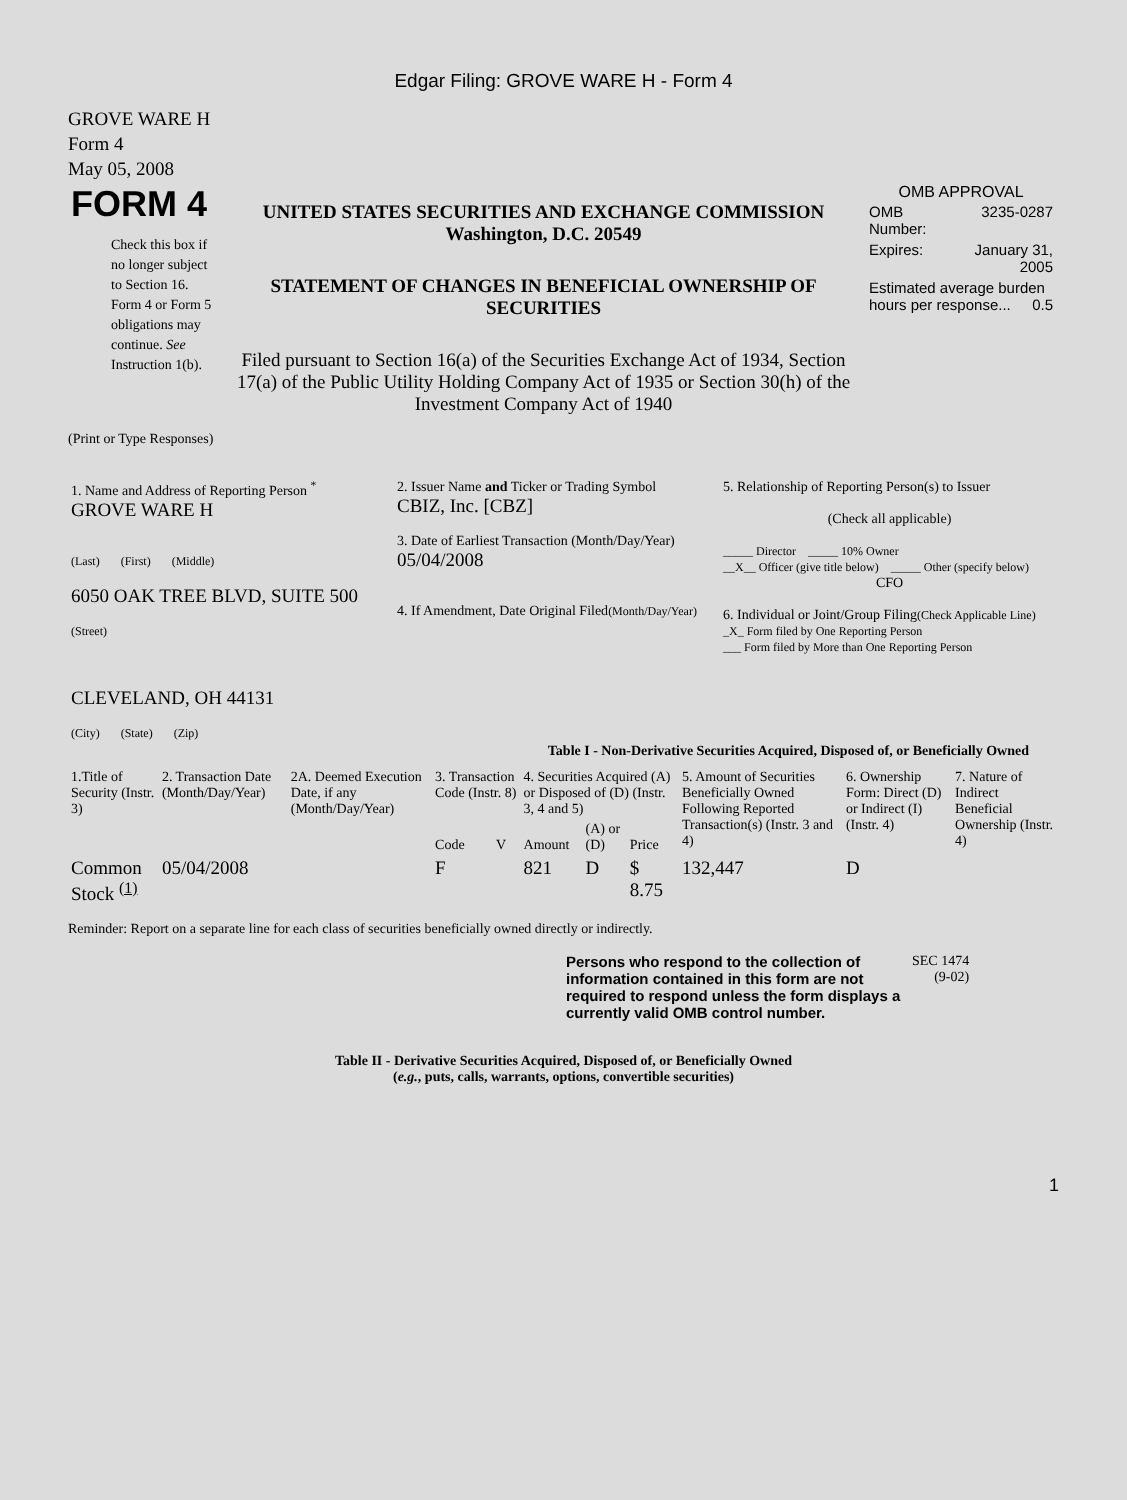Edgar Filing: GROVE WARE H - Form 4
GROVE WARE H
Form 4
May 05, 2008
| FORM 4 Check this box if no longer subject to Section 16. Form 4 or Form 5 obligations may continue. See Instruction 1(b). | UNITED STATES SECURITIES AND EXCHANGE COMMISSION Washington, D.C. 20549 STATEMENT OF CHANGES IN BENEFICIAL OWNERSHIP OF SECURITIES Filed pursuant to Section 16(a) of the Securities Exchange Act of 1934, Section 17(a) of the Public Utility Holding Company Act of 1935 or Section 30(h) of the Investment Company Act of 1940 | OMB APPROVAL / OMB Number: / 3235-0287 / / Expires: / January 31, 2005 / / Estimated average burden hours per response... 0.5 / / |
(Print or Type Responses)
| 1. Name and Address of Reporting Person <sup>*</sup> GROVE WARE H (Last) (First) (Middle) 6050 OAK TREE BLVD, SUITE 500 (Street) CLEVELAND, OH 44131 (City) (State) (Zip) | 2. Issuer Name and Ticker or Trading Symbol CBIZ, Inc. [CBZ] 3. Date of Earliest Transaction (Month/Day/Year) 05/04/2008 4. If Amendment, Date Original Filed (Month/Day/Year) | 5. Relationship of Reporting Person(s) to Issuer (Check all applicable) _____ Director _____ 10% Owner __X__ Officer (give title below) _____ Other (specify below) CFO 6. Individual or Joint/Group Filing (Check Applicable Line) _X_ Form filed by One Reporting Person ___ Form filed by More than One Reporting Person |
Table I - Non-Derivative Securities Acquired, Disposed of, or Beneficially Owned
| 1.Title of Security (Instr. 3) | 2. Transaction Date (Month/Day/Year) | 2A. Deemed Execution Date, if any (Month/Day/Year) | 3. Transaction Code (Instr. 8) | | 4. Securities Acquired (A) or Disposed of (D) (Instr. 3, 4 and 5) | | | 5. Amount of Securities Beneficially Owned Following Reported Transaction(s) (Instr. 3 and 4) | 6. Ownership Form: Direct (D) or Indirect (I) (Instr. 4) | 7. Nature of Indirect Beneficial Ownership (Instr. 4) |
| --- | --- | --- | --- | --- | --- | --- | --- | --- | --- | --- |
| | | | Code | V | Amount | (A) or (D) | Price | | | |
| Common Stock <sup>(1)</sup> | 05/04/2008 | | F | | 821 | D | $ 8.75 | 132,447 | D | |
Reminder: Report on a separate line for each class of securities beneficially owned directly or indirectly.
| Persons who respond to the collection of information contained in this form are not required to respond unless the form displays a currently valid OMB control number. | SEC 1474 (9-02) |
Table II - Derivative Securities Acquired, Disposed of, or Beneficially Owned
(e.g., puts, calls, warrants, options, convertible securities)
1